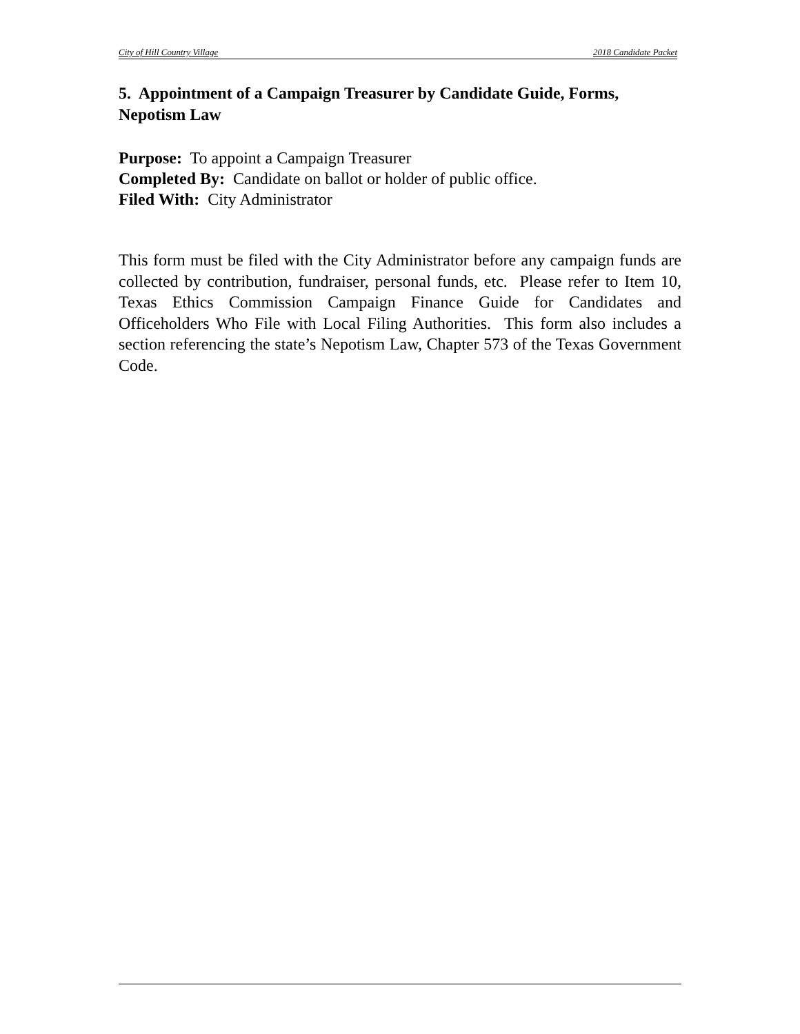City of Hill Country Village 2018 Candidate Packet
5. Appointment of a Campaign Treasurer by Candidate Guide, Forms, Nepotism Law
Purpose: To appoint a Campaign Treasurer
Completed By: Candidate on ballot or holder of public office.
Filed With: City Administrator
This form must be filed with the City Administrator before any campaign funds are collected by contribution, fundraiser, personal funds, etc. Please refer to Item 10, Texas Ethics Commission Campaign Finance Guide for Candidates and Officeholders Who File with Local Filing Authorities. This form also includes a section referencing the state’s Nepotism Law, Chapter 573 of the Texas Government Code.